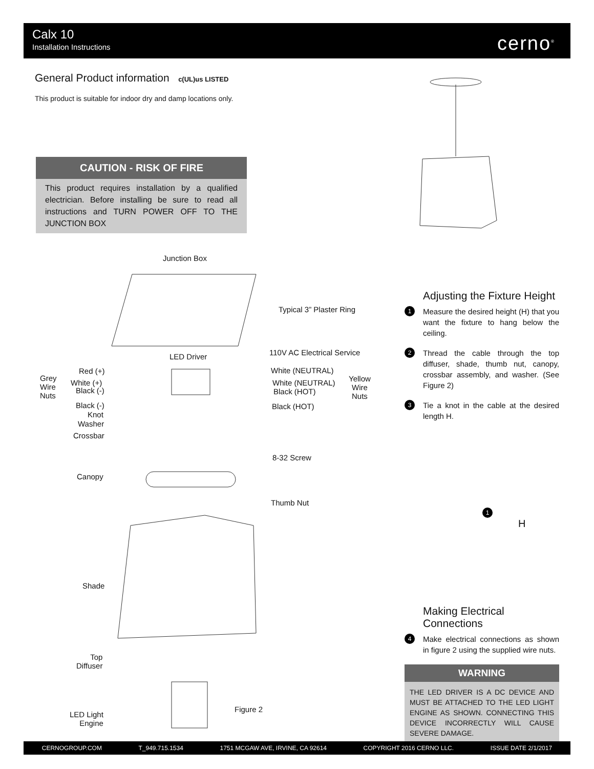Calx 10
Installation Instructions
cerno<sup>®</sup>
General Product information c(UL)us LISTED
This product is suitable for indoor dry and damp locations only.
CAUTION - RISK OF FIRE
This product requires installation by a qualified electrician. Before installing be sure to read all instructions and TURN POWER OFF TO THE JUNCTION BOX
Junction Box
Typical 3” Plaster Ring
110V AC Electrical Service LED Driver
Grey
Wire
Nuts
Red (+)
White (+)
Black (-)
Black (-)
Knot
Washer
Crossbar
White (NEUTRAL)
White (NEUTRAL)
Black (HOT)
Black (HOT)
Yellow
Wire
Nuts
8-32 Screw
Canopy
Thumb Nut
Shade
Top
Diffuser
LED Light
Engine
Figure 2
Adjusting the Fixture Height
1
Measure the desired height (H) that you want the fixture to hang below the ceiling.
2
Thread the cable through the top diffuser, shade, thumb nut, canopy, crossbar assembly, and washer. (See Figure 2)
3
Tie a knot in the cable at the desired length H.
H
1
Making Electrical Connections
4
Make electrical connections as shown in figure 2 using the supplied wire nuts.
WARNING
THE LED DRIVER IS A DC DEVICE AND MUST BE ATTACHED TO THE LED LIGHT ENGINE AS SHOWN. CONNECTING THIS DEVICE INCORRECTLY WILL CAUSE SEVERE DAMAGE.
CERNOGROUP.COM T_949.715.1534 1751 MCGAW AVE, IRVINE, CA 92614 COPYRIGHT 2016 CERNO LLC. ISSUE DATE 2/1/2017